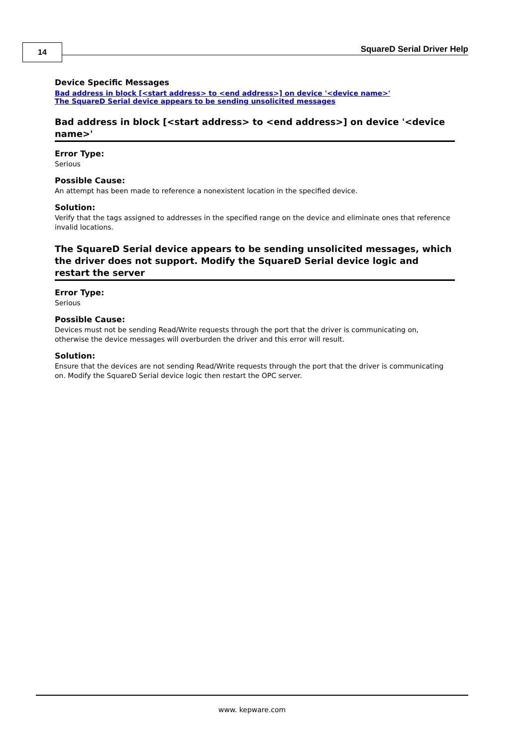14 SquareD Serial Driver Help
Device Specific Messages
Bad address in block [<start address> to <end address>] on device '<device name>'
The SquareD Serial device appears to be sending unsolicited messages
Bad address in block [<start address> to <end address>] on device '<device name>'
Error Type:
Serious
Possible Cause:
An attempt has been made to reference a nonexistent location in the specified device.
Solution:
Verify that the tags assigned to addresses in the specified range on the device and eliminate ones that reference invalid locations.
The SquareD Serial device appears to be sending unsolicited messages, which the driver does not support. Modify the SquareD Serial device logic and restart the server
Error Type:
Serious
Possible Cause:
Devices must not be sending Read/Write requests through the port that the driver is communicating on, otherwise the device messages will overburden the driver and this error will result.
Solution:
Ensure that the devices are not sending Read/Write requests through the port that the driver is communicating on. Modify the SquareD Serial device logic then restart the OPC server.
www. kepware.com